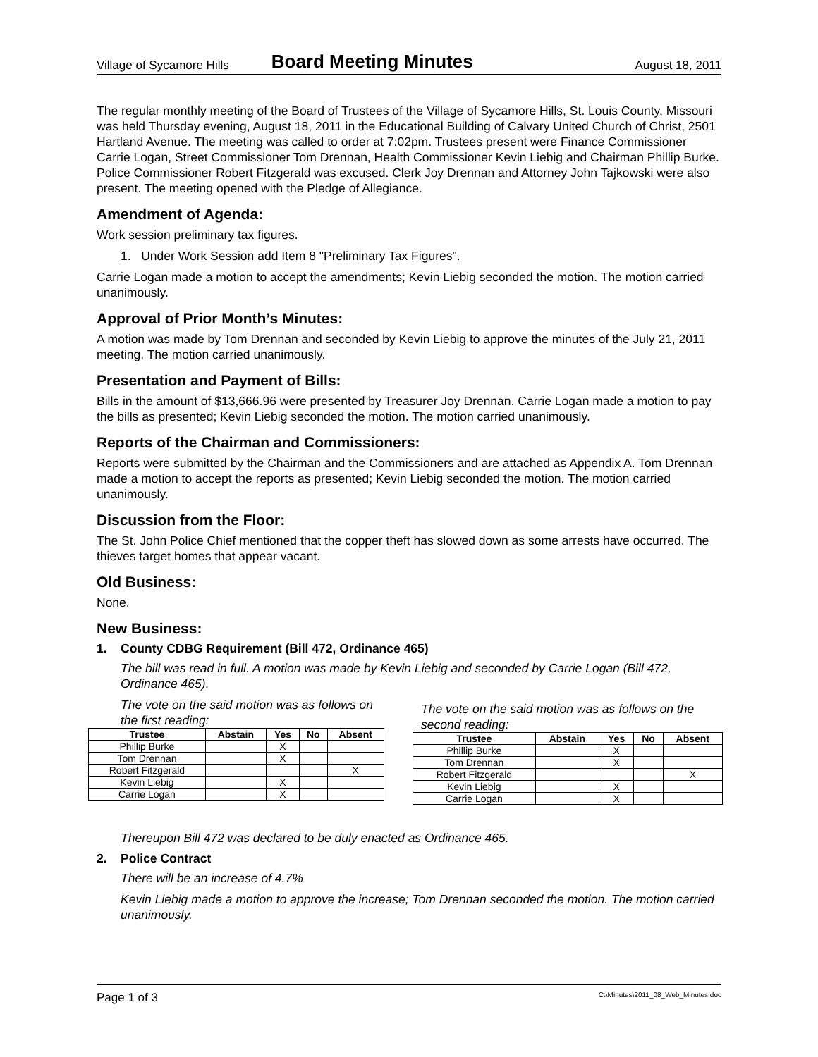Village of Sycamore Hills Board Meeting Minutes August 18, 2011
The regular monthly meeting of the Board of Trustees of the Village of Sycamore Hills, St. Louis County, Missouri was held Thursday evening, August 18, 2011 in the Educational Building of Calvary United Church of Christ, 2501 Hartland Avenue. The meeting was called to order at 7:02pm. Trustees present were Finance Commissioner Carrie Logan, Street Commissioner Tom Drennan, Health Commissioner Kevin Liebig and Chairman Phillip Burke. Police Commissioner Robert Fitzgerald was excused. Clerk Joy Drennan and Attorney John Tajkowski were also present. The meeting opened with the Pledge of Allegiance.
Amendment of Agenda:
Work session preliminary tax figures.
1. Under Work Session add Item 8 "Preliminary Tax Figures".
Carrie Logan made a motion to accept the amendments; Kevin Liebig seconded the motion. The motion carried unanimously.
Approval of Prior Month’s Minutes:
A motion was made by Tom Drennan and seconded by Kevin Liebig to approve the minutes of the July 21, 2011 meeting. The motion carried unanimously.
Presentation and Payment of Bills:
Bills in the amount of $13,666.96 were presented by Treasurer Joy Drennan. Carrie Logan made a motion to pay the bills as presented; Kevin Liebig seconded the motion. The motion carried unanimously.
Reports of the Chairman and Commissioners:
Reports were submitted by the Chairman and the Commissioners and are attached as Appendix A. Tom Drennan made a motion to accept the reports as presented; Kevin Liebig seconded the motion. The motion carried unanimously.
Discussion from the Floor:
The St. John Police Chief mentioned that the copper theft has slowed down as some arrests have occurred. The thieves target homes that appear vacant.
Old Business:
None.
New Business:
1. County CDBG Requirement (Bill 472, Ordinance 465)
The bill was read in full. A motion was made by Kevin Liebig and seconded by Carrie Logan (Bill 472, Ordinance 465).
The vote on the said motion was as follows on the first reading:
| Trustee | Abstain | Yes | No | Absent |
| --- | --- | --- | --- | --- |
| Phillip Burke | | X | | |
| Tom Drennan | | X | | |
| Robert Fitzgerald | | | | X |
| Kevin Liebig | | X | | |
| Carrie Logan | | X | | |
The vote on the said motion was as follows on the second reading:
| Trustee | Abstain | Yes | No | Absent |
| --- | --- | --- | --- | --- |
| Phillip Burke | | X | | |
| Tom Drennan | | X | | |
| Robert Fitzgerald | | | | X |
| Kevin Liebig | | X | | |
| Carrie Logan | | X | | |
Thereupon Bill 472 was declared to be duly enacted as Ordinance 465.
2. Police Contract
There will be an increase of 4.7%
Kevin Liebig made a motion to approve the increase; Tom Drennan seconded the motion. The motion carried unanimously.
Page 1 of 3 C:\Minutes\2011_08_Web_Minutes.doc